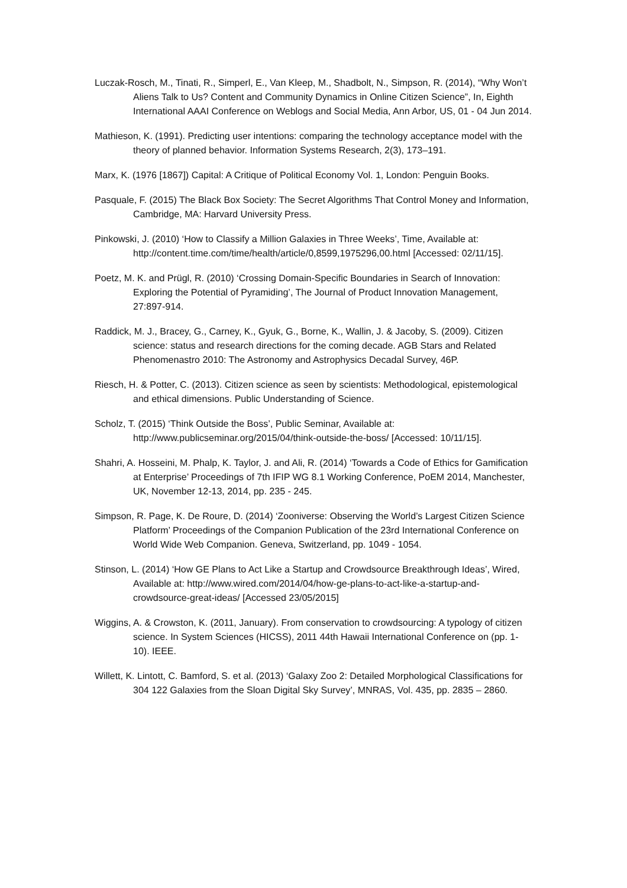Luczak-Rosch, M., Tinati, R., Simperl, E., Van Kleep, M., Shadbolt, N., Simpson, R. (2014), “Why Won’t Aliens Talk to Us? Content and Community Dynamics in Online Citizen Science”, In, Eighth International AAAI Conference on Weblogs and Social Media, Ann Arbor, US, 01 - 04 Jun 2014.
Mathieson, K. (1991). Predicting user intentions: comparing the technology acceptance model with the theory of planned behavior. Information Systems Research, 2(3), 173–191.
Marx, K. (1976 [1867]) Capital: A Critique of Political Economy Vol. 1, London: Penguin Books.
Pasquale, F. (2015) The Black Box Society: The Secret Algorithms That Control Money and Information, Cambridge, MA: Harvard University Press.
Pinkowski, J. (2010) ‘How to Classify a Million Galaxies in Three Weeks’, Time, Available at: http://content.time.com/time/health/article/0,8599,1975296,00.html [Accessed: 02/11/15].
Poetz, M. K. and Prügl, R. (2010) ‘Crossing Domain-Specific Boundaries in Search of Innovation: Exploring the Potential of Pyramiding’, The Journal of Product Innovation Management, 27:897-914.
Raddick, M. J., Bracey, G., Carney, K., Gyuk, G., Borne, K., Wallin, J. & Jacoby, S. (2009). Citizen science: status and research directions for the coming decade. AGB Stars and Related Phenomenastro 2010: The Astronomy and Astrophysics Decadal Survey, 46P.
Riesch, H. & Potter, C. (2013). Citizen science as seen by scientists: Methodological, epistemological and ethical dimensions. Public Understanding of Science.
Scholz, T. (2015) ‘Think Outside the Boss’, Public Seminar, Available at: http://www.publicseminar.org/2015/04/think-outside-the-boss/ [Accessed: 10/11/15].
Shahri, A. Hosseini, M. Phalp, K. Taylor, J. and Ali, R. (2014) ‘Towards a Code of Ethics for Gamification at Enterprise’ Proceedings of 7th IFIP WG 8.1 Working Conference, PoEM 2014, Manchester, UK, November 12-13, 2014, pp. 235 - 245.
Simpson, R. Page, K. De Roure, D. (2014) ‘Zooniverse: Observing the World’s Largest Citizen Science Platform’ Proceedings of the Companion Publication of the 23rd International Conference on World Wide Web Companion. Geneva, Switzerland, pp. 1049 - 1054.
Stinson, L. (2014) ‘How GE Plans to Act Like a Startup and Crowdsource Breakthrough Ideas’, Wired, Available at: http://www.wired.com/2014/04/how-ge-plans-to-act-like-a-startup-and-crowdsource-great-ideas/ [Accessed 23/05/2015]
Wiggins, A. & Crowston, K. (2011, January). From conservation to crowdsourcing: A typology of citizen science. In System Sciences (HICSS), 2011 44th Hawaii International Conference on (pp. 1-10). IEEE.
Willett, K. Lintott, C. Bamford, S. et al. (2013) ‘Galaxy Zoo 2: Detailed Morphological Classifications for 304 122 Galaxies from the Sloan Digital Sky Survey’, MNRAS, Vol. 435, pp. 2835 – 2860.